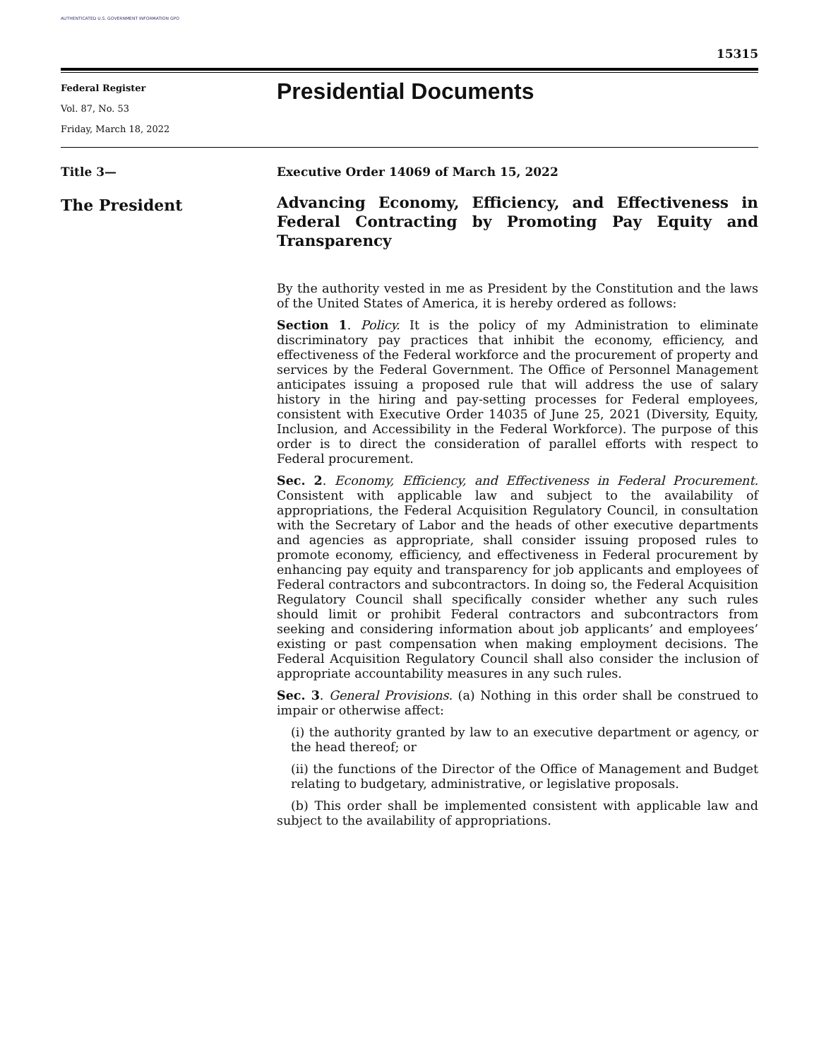AUTHENTICATED U.S. GOVERNMENT INFORMATION GPO
15315
Federal Register
Vol. 87, No. 53
Friday, March 18, 2022
Presidential Documents
Title 3—
The President
Executive Order 14069 of March 15, 2022
Advancing Economy, Efficiency, and Effectiveness in Federal Contracting by Promoting Pay Equity and Transparency
By the authority vested in me as President by the Constitution and the laws of the United States of America, it is hereby ordered as follows:
Section 1. Policy. It is the policy of my Administration to eliminate discriminatory pay practices that inhibit the economy, efficiency, and effectiveness of the Federal workforce and the procurement of property and services by the Federal Government. The Office of Personnel Management anticipates issuing a proposed rule that will address the use of salary history in the hiring and pay-setting processes for Federal employees, consistent with Executive Order 14035 of June 25, 2021 (Diversity, Equity, Inclusion, and Accessibility in the Federal Workforce). The purpose of this order is to direct the consideration of parallel efforts with respect to Federal procurement.
Sec. 2. Economy, Efficiency, and Effectiveness in Federal Procurement. Consistent with applicable law and subject to the availability of appropriations, the Federal Acquisition Regulatory Council, in consultation with the Secretary of Labor and the heads of other executive departments and agencies as appropriate, shall consider issuing proposed rules to promote economy, efficiency, and effectiveness in Federal procurement by enhancing pay equity and transparency for job applicants and employees of Federal contractors and subcontractors. In doing so, the Federal Acquisition Regulatory Council shall specifically consider whether any such rules should limit or prohibit Federal contractors and subcontractors from seeking and considering information about job applicants’ and employees’ existing or past compensation when making employment decisions. The Federal Acquisition Regulatory Council shall also consider the inclusion of appropriate accountability measures in any such rules.
Sec. 3. General Provisions. (a) Nothing in this order shall be construed to impair or otherwise affect:
(i) the authority granted by law to an executive department or agency, or the head thereof; or
(ii) the functions of the Director of the Office of Management and Budget relating to budgetary, administrative, or legislative proposals.
(b) This order shall be implemented consistent with applicable law and subject to the availability of appropriations.